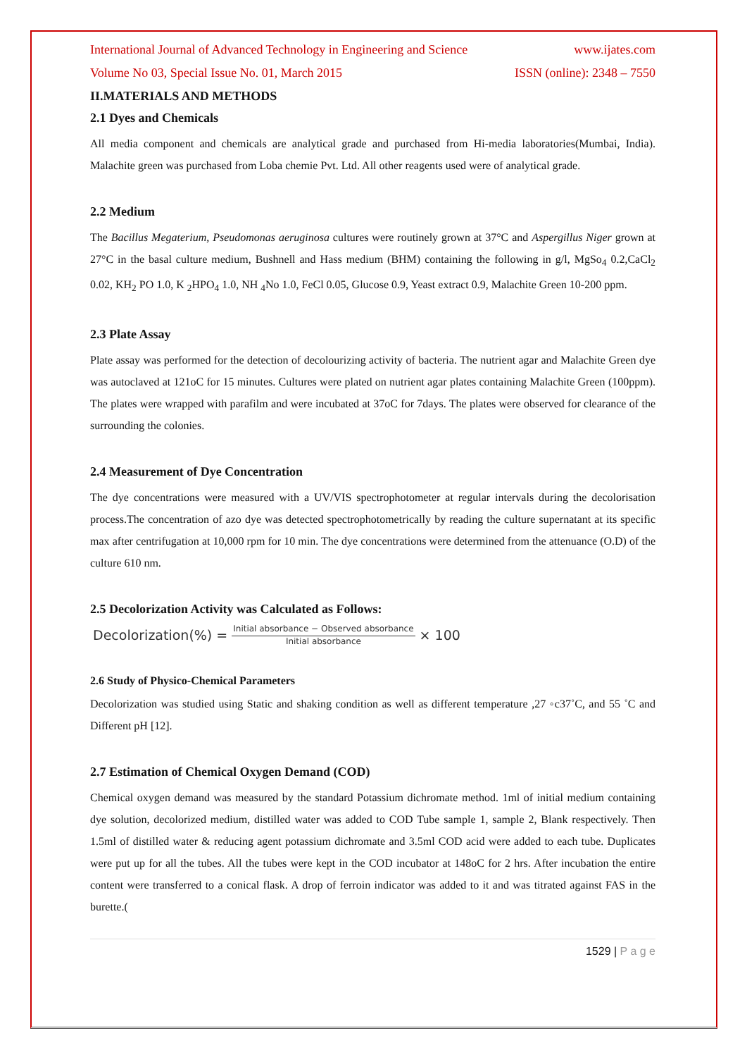International Journal of Advanced Technology in Engineering and Science www.ijates.com
Volume No 03, Special Issue No. 01, March 2015 ISSN (online): 2348 – 7550
II.MATERIALS AND METHODS
2.1 Dyes and Chemicals
All media component and chemicals are analytical grade and purchased from Hi-media laboratories(Mumbai, India). Malachite green was purchased from Loba chemie Pvt. Ltd. All other reagents used were of analytical grade.
2.2 Medium
The Bacillus Megaterium, Pseudomonas aeruginosa cultures were routinely grown at 37°C and Aspergillus Niger grown at 27°C in the basal culture medium, Bushnell and Hass medium (BHM) containing the following in g/l, MgSo<sub>4</sub> 0.2,CaCl<sub>2</sub> 0.02, KH<sub>2</sub> PO 1.0, K <sub>2</sub>HPO<sub>4</sub> 1.0, NH <sub>4</sub>No 1.0, FeCl 0.05, Glucose 0.9, Yeast extract 0.9, Malachite Green 10-200 ppm.
2.3 Plate Assay
Plate assay was performed for the detection of decolourizing activity of bacteria. The nutrient agar and Malachite Green dye was autoclaved at 121oC for 15 minutes. Cultures were plated on nutrient agar plates containing Malachite Green (100ppm). The plates were wrapped with parafilm and were incubated at 37oC for 7days. The plates were observed for clearance of the surrounding the colonies.
2.4 Measurement of Dye Concentration
The dye concentrations were measured with a UV/VIS spectrophotometer at regular intervals during the decolorisation process.The concentration of azo dye was detected spectrophotometrically by reading the culture supernatant at its specific max after centrifugation at 10,000 rpm for 10 min. The dye concentrations were determined from the attenuance (O.D) of the culture 610 nm.
2.5 Decolorization Activity was Calculated as Follows:
Decolorization(%) = Initial absorbance − Observed absorbance Initial absorbance × 100
2.6 Study of Physico-Chemical Parameters
Decolorization was studied using Static and shaking condition as well as different temperature ,27 ◦c37˚C, and 55 ˚C and Different pH [12].
2.7 Estimation of Chemical Oxygen Demand (COD)
Chemical oxygen demand was measured by the standard Potassium dichromate method. 1ml of initial medium containing dye solution, decolorized medium, distilled water was added to COD Tube sample 1, sample 2, Blank respectively. Then 1.5ml of distilled water & reducing agent potassium dichromate and 3.5ml COD acid were added to each tube. Duplicates were put up for all the tubes. All the tubes were kept in the COD incubator at 148oC for 2 hrs. After incubation the entire content were transferred to a conical flask. A drop of ferroin indicator was added to it and was titrated against FAS in the burette.(
1529 | P a g e